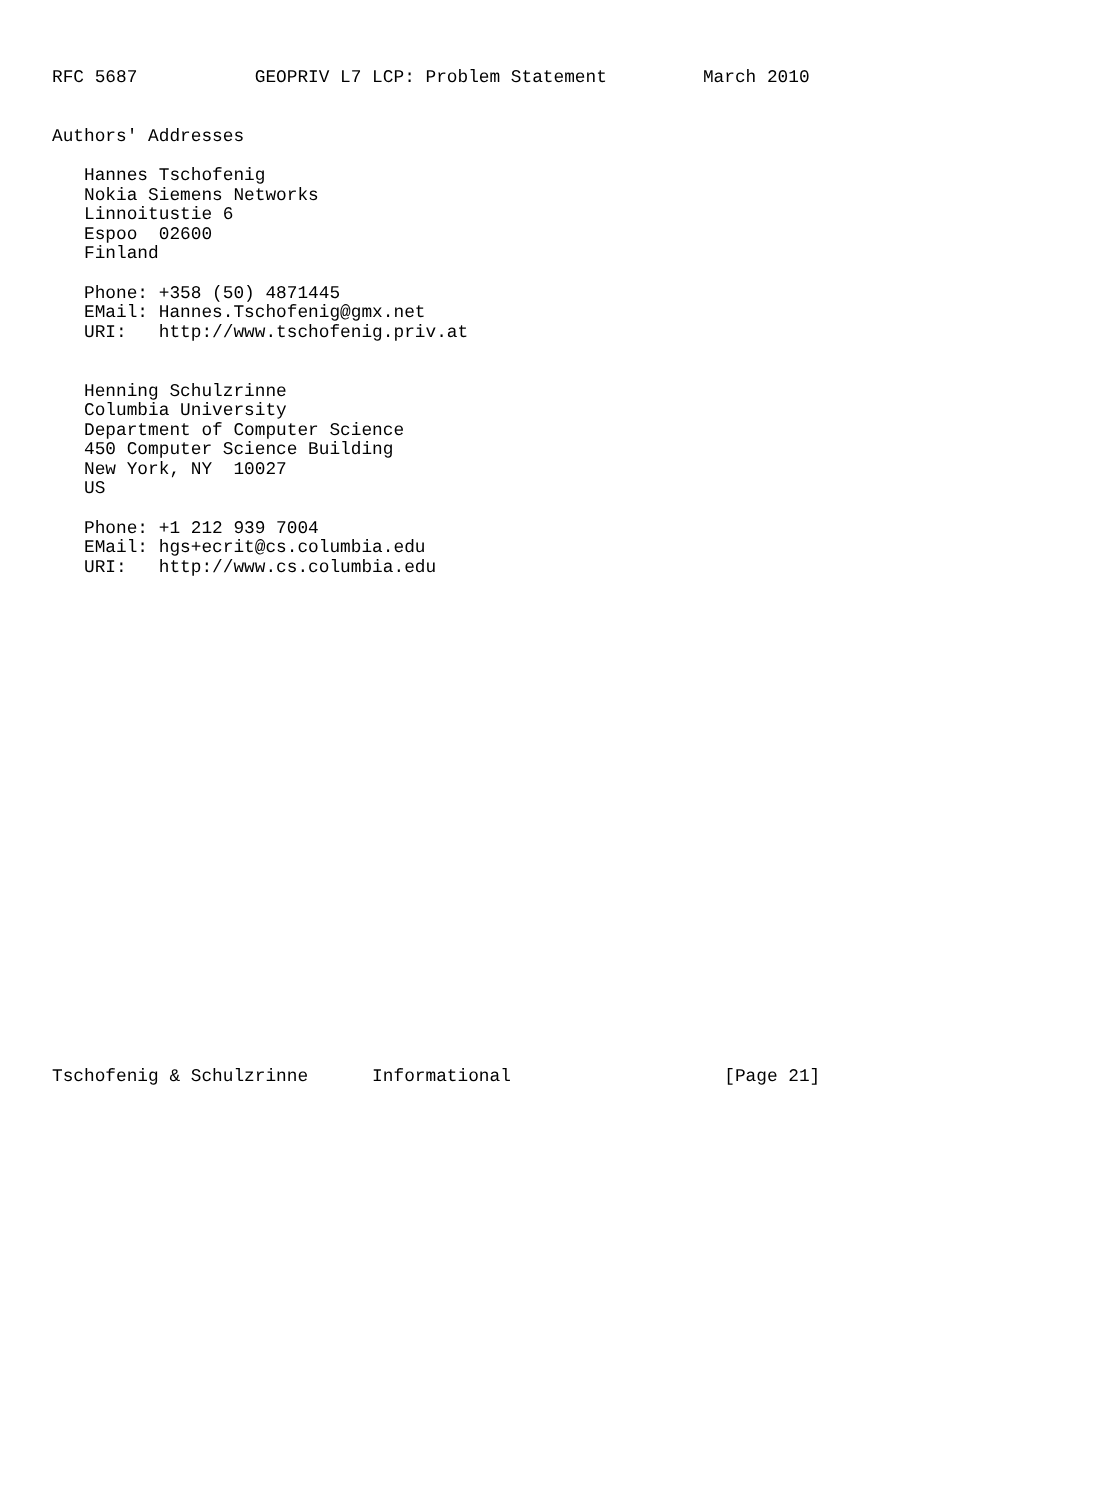RFC 5687           GEOPRIV L7 LCP: Problem Statement         March 2010


Authors' Addresses

   Hannes Tschofenig
   Nokia Siemens Networks
   Linnoitustie 6
   Espoo  02600
   Finland

   Phone: +358 (50) 4871445
   EMail: Hannes.Tschofenig@gmx.net
   URI:   http://www.tschofenig.priv.at


   Henning Schulzrinne
   Columbia University
   Department of Computer Science
   450 Computer Science Building
   New York, NY  10027
   US

   Phone: +1 212 939 7004
   EMail: hgs+ecrit@cs.columbia.edu
   URI:   http://www.cs.columbia.edu

























Tschofenig & Schulzrinne      Informational                    [Page 21]